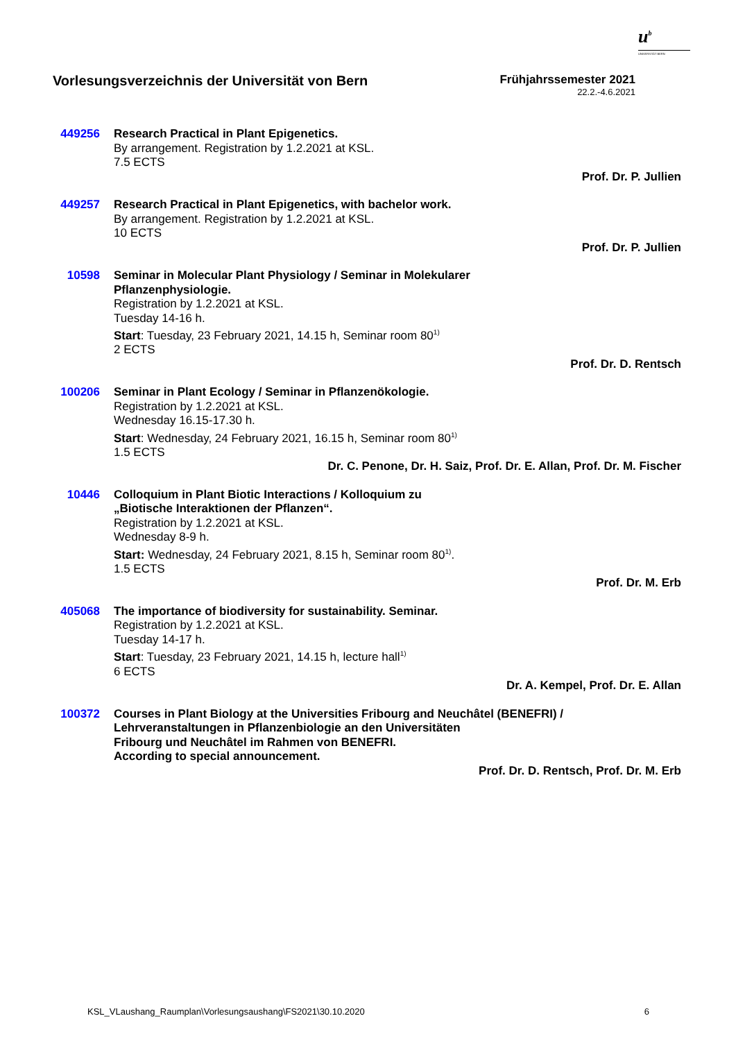u<sup>b</sup>
UNIVERSITÄT BERN
Vorlesungsverzeichnis der Universität von Bern
Frühjahrssemester 2021
22.2.-4.6.2021
449256 Research Practical in Plant Epigenetics.
By arrangement. Registration by 1.2.2021 at KSL.
7.5 ECTS
Prof. Dr. P. Jullien
449257 Research Practical in Plant Epigenetics, with bachelor work.
By arrangement. Registration by 1.2.2021 at KSL.
10 ECTS
Prof. Dr. P. Jullien
10598 Seminar in Molecular Plant Physiology / Seminar in Molekularer
Pflanzenphysiologie.
Registration by 1.2.2021 at KSL.
Tuesday 14-16 h.
Start: Tuesday, 23 February 2021, 14.15 h, Seminar room 80<sup>1)</sup>
2 ECTS
Prof. Dr. D. Rentsch
100206 Seminar in Plant Ecology / Seminar in Pflanzenökologie.
Registration by 1.2.2021 at KSL.
Wednesday 16.15-17.30 h.
Start: Wednesday, 24 February 2021, 16.15 h, Seminar room 80<sup>1)</sup>
1.5 ECTS
Dr. C. Penone, Dr. H. Saiz, Prof. Dr. E. Allan, Prof. Dr. M. Fischer
10446 Colloquium in Plant Biotic Interactions / Kolloquium zu
„Biotische Interaktionen der Pflanzen“.
Registration by 1.2.2021 at KSL.
Wednesday 8-9 h.
Start: Wednesday, 24 February 2021, 8.15 h, Seminar room 80<sup>1)</sup>.
1.5 ECTS
Prof. Dr. M. Erb
405068 The importance of biodiversity for sustainability. Seminar.
Registration by 1.2.2021 at KSL.
Tuesday 14-17 h.
Start: Tuesday, 23 February 2021, 14.15 h, lecture hall<sup>1)</sup>
6 ECTS
Dr. A. Kempel, Prof. Dr. E. Allan
100372 Courses in Plant Biology at the Universities Fribourg and Neuchâtel (BENEFRI) /
Lehrveranstaltungen in Pflanzenbiologie an den Universitäten
Fribourg und Neuchâtel im Rahmen von BENEFRI.
According to special announcement.
Prof. Dr. D. Rentsch, Prof. Dr. M. Erb
KSL_VLaushang_Raumplan\Vorlesungsaushang\FS2021\30.10.2020 6